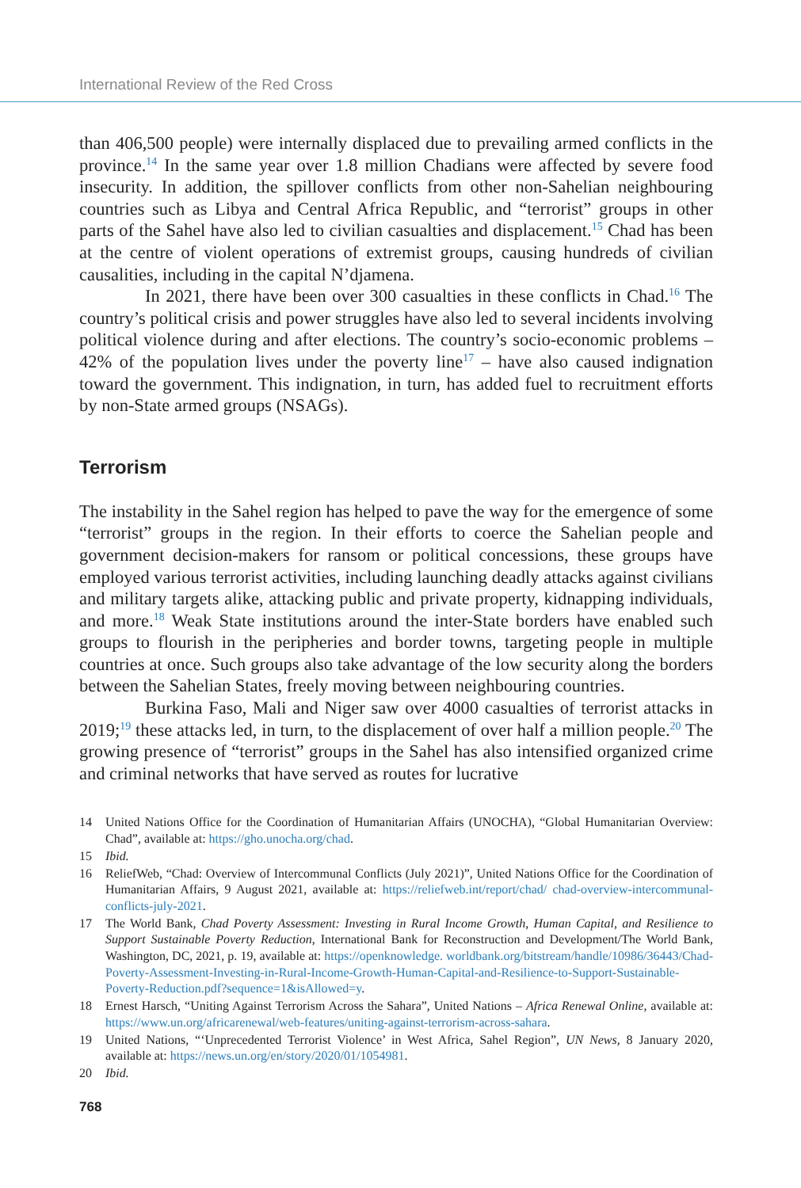International Review of the Red Cross
than 406,500 people) were internally displaced due to prevailing armed conflicts in the province.<sup>14</sup> In the same year over 1.8 million Chadians were affected by severe food insecurity. In addition, the spillover conflicts from other non-Sahelian neighbouring countries such as Libya and Central Africa Republic, and “terrorist” groups in other parts of the Sahel have also led to civilian casualties and displacement.<sup>15</sup> Chad has been at the centre of violent operations of extremist groups, causing hundreds of civilian causalities, including in the capital N’djamena.
In 2021, there have been over 300 casualties in these conflicts in Chad.<sup>16</sup> The country’s political crisis and power struggles have also led to several incidents involving political violence during and after elections. The country’s socio-economic problems – 42% of the population lives under the poverty line<sup>17</sup> – have also caused indignation toward the government. This indignation, in turn, has added fuel to recruitment efforts by non-State armed groups (NSAGs).
Terrorism
The instability in the Sahel region has helped to pave the way for the emergence of some “terrorist” groups in the region. In their efforts to coerce the Sahelian people and government decision-makers for ransom or political concessions, these groups have employed various terrorist activities, including launching deadly attacks against civilians and military targets alike, attacking public and private property, kidnapping individuals, and more.<sup>18</sup> Weak State institutions around the inter-State borders have enabled such groups to flourish in the peripheries and border towns, targeting people in multiple countries at once. Such groups also take advantage of the low security along the borders between the Sahelian States, freely moving between neighbouring countries.
Burkina Faso, Mali and Niger saw over 4000 casualties of terrorist attacks in 2019;<sup>19</sup> these attacks led, in turn, to the displacement of over half a million people.<sup>20</sup> The growing presence of “terrorist” groups in the Sahel has also intensified organized crime and criminal networks that have served as routes for lucrative
14 United Nations Office for the Coordination of Humanitarian Affairs (UNOCHA), “Global Humanitarian Overview: Chad”, available at: https://gho.unocha.org/chad.
15 Ibid.
16 ReliefWeb, “Chad: Overview of Intercommunal Conflicts (July 2021)”, United Nations Office for the Coordination of Humanitarian Affairs, 9 August 2021, available at: https://reliefweb.int/report/chad/ chad-overview-intercommunal-conflicts-july-2021.
17 The World Bank, Chad Poverty Assessment: Investing in Rural Income Growth, Human Capital, and Resilience to Support Sustainable Poverty Reduction, International Bank for Reconstruction and Development/The World Bank, Washington, DC, 2021, p. 19, available at: https://openknowledge. worldbank.org/bitstream/handle/10986/36443/Chad-Poverty-Assessment-Investing-in-Rural-Income-Growth-Human-Capital-and-Resilience-to-Support-Sustainable-Poverty-Reduction.pdf?sequence=1&isAllowed=y.
18 Ernest Harsch, “Uniting Against Terrorism Across the Sahara”, United Nations – Africa Renewal Online, available at: https://www.un.org/africarenewal/web-features/uniting-against-terrorism-across-sahara.
19 United Nations, “‘Unprecedented Terrorist Violence’ in West Africa, Sahel Region”, UN News, 8 January 2020, available at: https://news.un.org/en/story/2020/01/1054981.
20 Ibid.
768